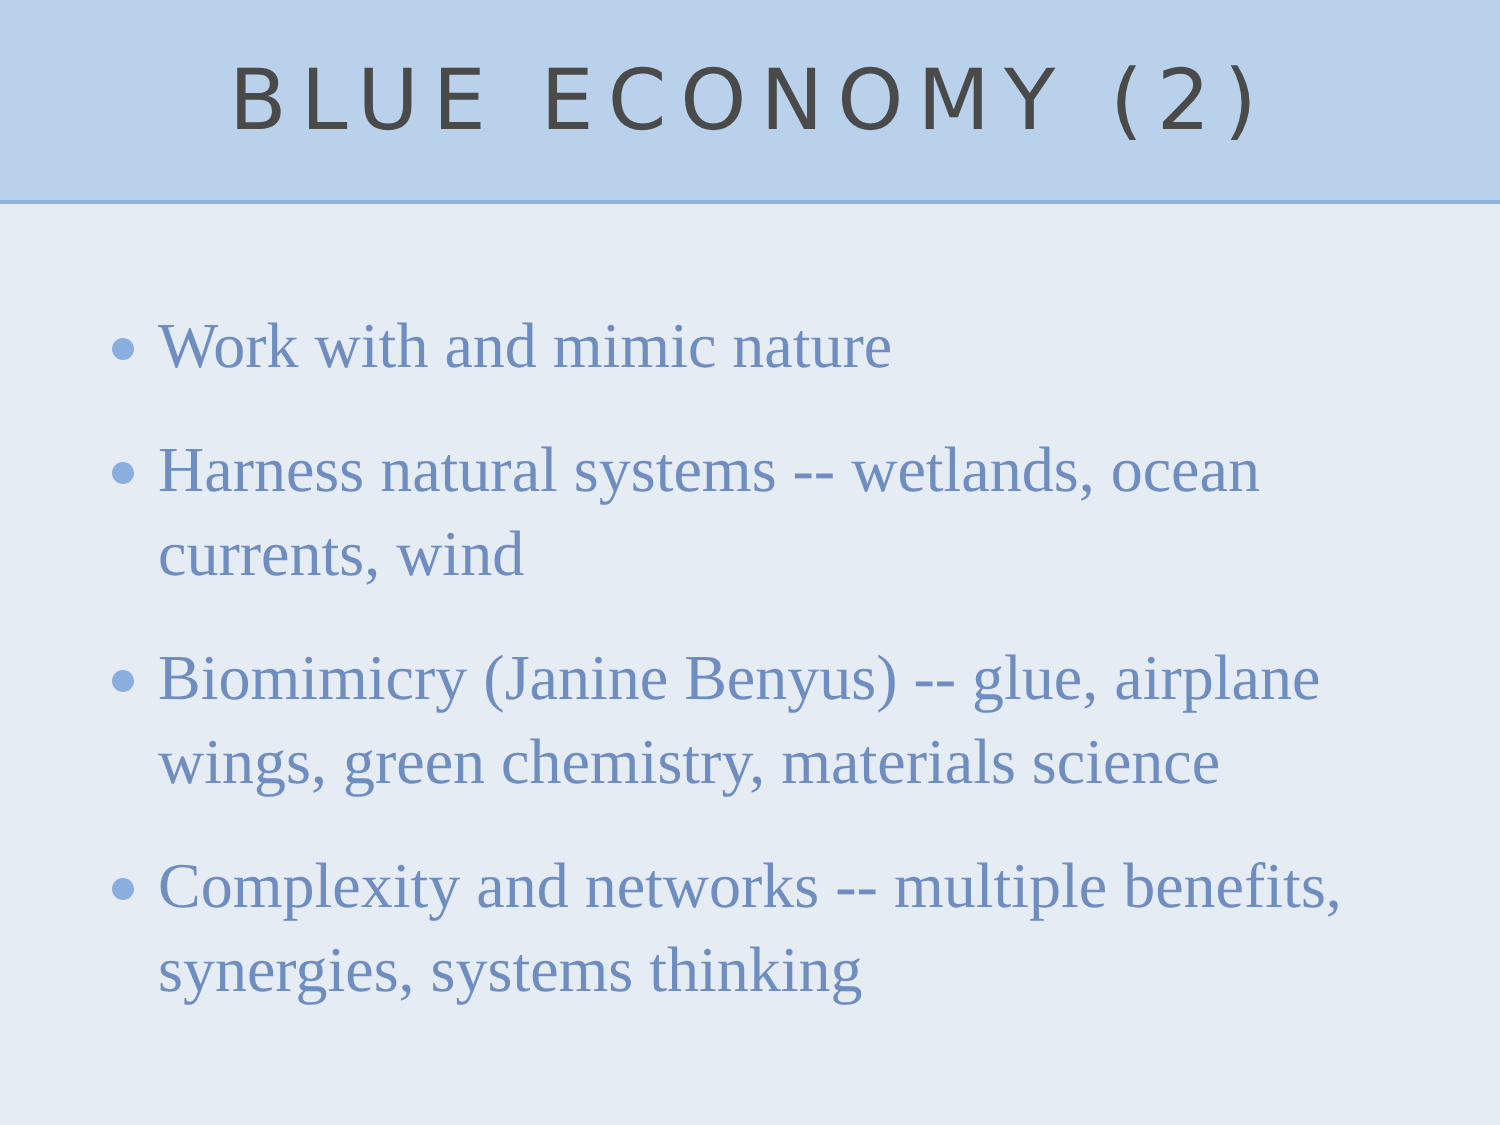BLUE ECONOMY (2)
Work with and mimic nature
Harness natural systems -- wetlands, ocean currents, wind
Biomimicry (Janine Benyus) -- glue, airplane wings, green chemistry, materials science
Complexity and networks -- multiple benefits, synergies, systems thinking